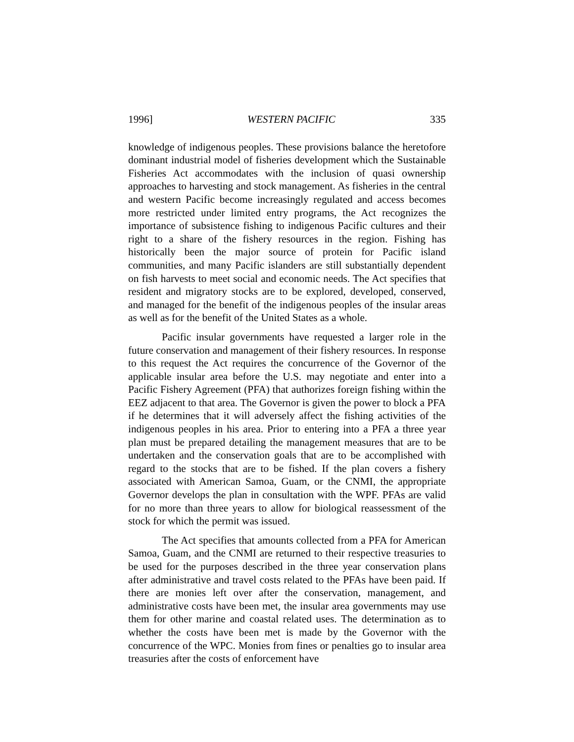1996] WESTERN PACIFIC 335
knowledge of indigenous peoples. These provisions balance the heretofore dominant industrial model of fisheries development which the Sustainable Fisheries Act accommodates with the inclusion of quasi ownership approaches to harvesting and stock management. As fisheries in the central and western Pacific become increasingly regulated and access becomes more restricted under limited entry programs, the Act recognizes the importance of subsistence fishing to indigenous Pacific cultures and their right to a share of the fishery resources in the region. Fishing has historically been the major source of protein for Pacific island communities, and many Pacific islanders are still substantially dependent on fish harvests to meet social and economic needs. The Act specifies that resident and migratory stocks are to be explored, developed, conserved, and managed for the benefit of the indigenous peoples of the insular areas as well as for the benefit of the United States as a whole.
Pacific insular governments have requested a larger role in the future conservation and management of their fishery resources. In response to this request the Act requires the concurrence of the Governor of the applicable insular area before the U.S. may negotiate and enter into a Pacific Fishery Agreement (PFA) that authorizes foreign fishing within the EEZ adjacent to that area. The Governor is given the power to block a PFA if he determines that it will adversely affect the fishing activities of the indigenous peoples in his area. Prior to entering into a PFA a three year plan must be prepared detailing the management measures that are to be undertaken and the conservation goals that are to be accomplished with regard to the stocks that are to be fished. If the plan covers a fishery associated with American Samoa, Guam, or the CNMI, the appropriate Governor develops the plan in consultation with the WPF. PFAs are valid for no more than three years to allow for biological reassessment of the stock for which the permit was issued.
The Act specifies that amounts collected from a PFA for American Samoa, Guam, and the CNMI are returned to their respective treasuries to be used for the purposes described in the three year conservation plans after administrative and travel costs related to the PFAs have been paid. If there are monies left over after the conservation, management, and administrative costs have been met, the insular area governments may use them for other marine and coastal related uses. The determination as to whether the costs have been met is made by the Governor with the concurrence of the WPC. Monies from fines or penalties go to insular area treasuries after the costs of enforcement have